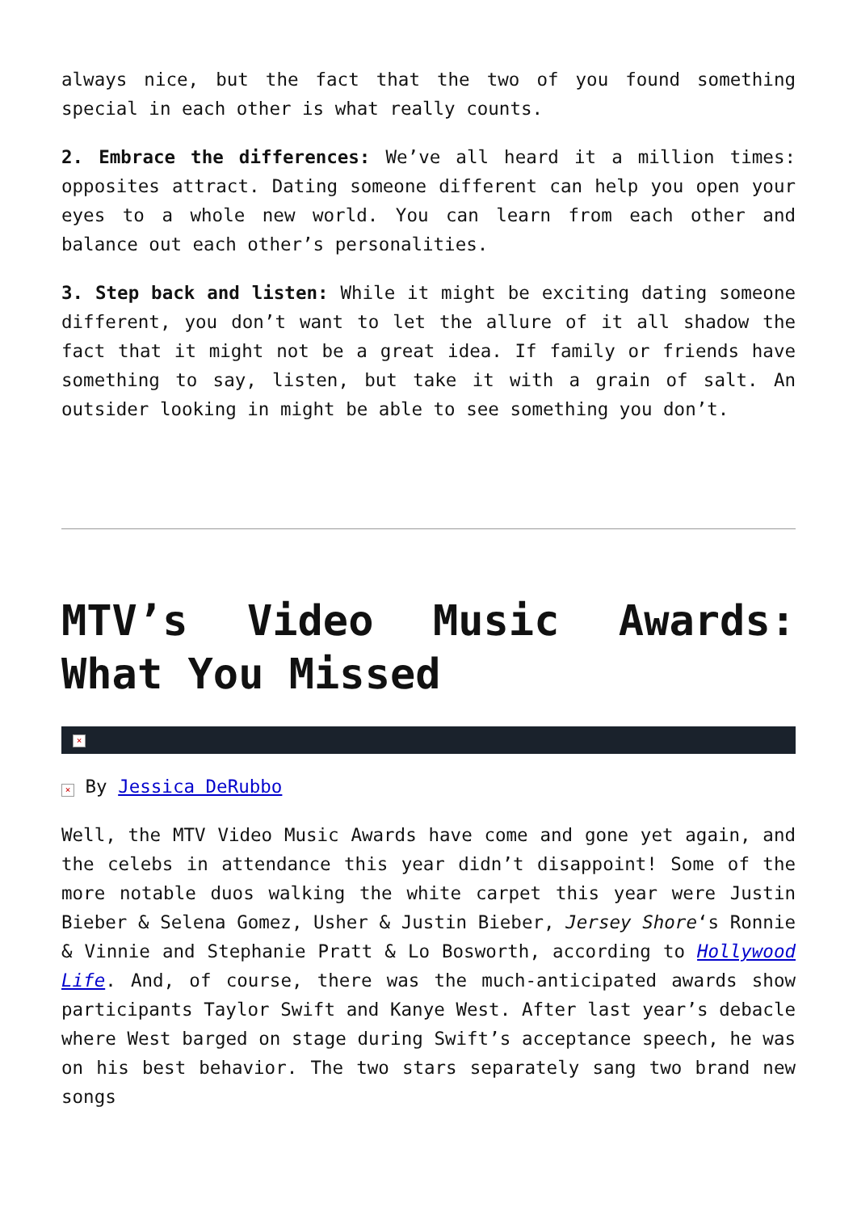always nice, but the fact that the two of you found something special in each other is what really counts.
2. Embrace the differences: We’ve all heard it a million times: opposites attract. Dating someone different can help you open your eyes to a whole new world. You can learn from each other and balance out each other’s personalities.
3. Step back and listen: While it might be exciting dating someone different, you don’t want to let the allure of it all shadow the fact that it might not be a great idea. If family or friends have something to say, listen, but take it with a grain of salt. An outsider looking in might be able to see something you don’t.
MTV’s Video Music Awards: What You Missed
×
× By Jessica DeRubbo
Well, the MTV Video Music Awards have come and gone yet again, and the celebs in attendance this year didn’t disappoint! Some of the more notable duos walking the white carpet this year were Justin Bieber & Selena Gomez, Usher & Justin Bieber, Jersey Shore‘s Ronnie & Vinnie and Stephanie Pratt & Lo Bosworth, according to Hollywood Life. And, of course, there was the much-anticipated awards show participants Taylor Swift and Kanye West. After last year’s debacle where West barged on stage during Swift’s acceptance speech, he was on his best behavior. The two stars separately sang two brand new songs